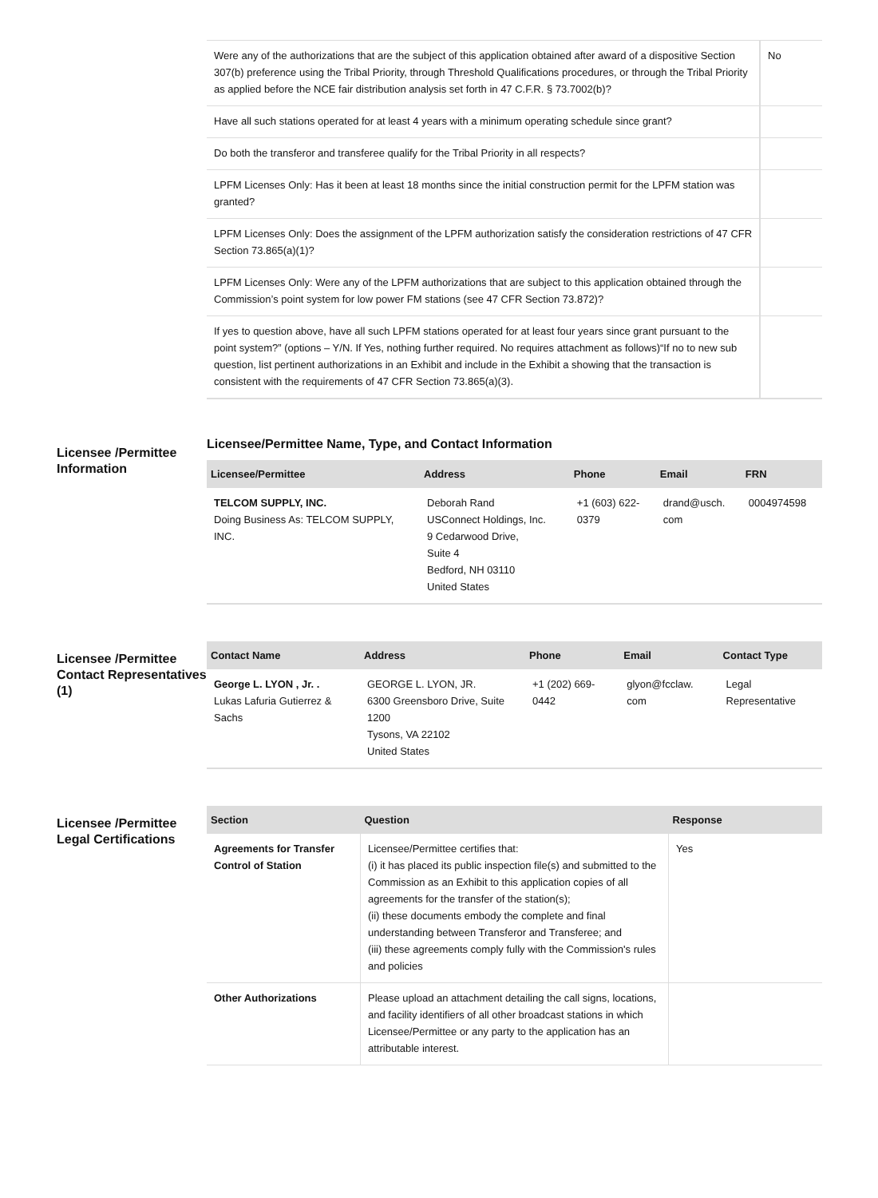| Were any of the authorizations that are the subject of this application obtained after award of a dispositive Section 307(b) preference using the Tribal Priority, through Threshold Qualifications procedures, or through the Tribal Priority as applied before the NCE fair distribution analysis set forth in 47 C.F.R. § 73.7002(b)? | No |
| Have all such stations operated for at least 4 years with a minimum operating schedule since grant? | |
| Do both the transferor and transferee qualify for the Tribal Priority in all respects? | |
| LPFM Licenses Only: Has it been at least 18 months since the initial construction permit for the LPFM station was granted? | |
| LPFM Licenses Only: Does the assignment of the LPFM authorization satisfy the consideration restrictions of 47 CFR Section 73.865(a)(1)? | |
| LPFM Licenses Only: Were any of the LPFM authorizations that are subject to this application obtained through the Commission’s point system for low power FM stations (see 47 CFR Section 73.872)? | |
| If yes to question above, have all such LPFM stations operated for at least four years since grant pursuant to the point system?” (options – Y/N. If Yes, nothing further required. No requires attachment as follows)“If no to new sub question, list pertinent authorizations in an Exhibit and include in the Exhibit a showing that the transaction is consistent with the requirements of 47 CFR Section 73.865(a)(3). | |
Licensee /Permittee Information
Licensee/Permittee Name, Type, and Contact Information
| Licensee/Permittee | Address | Phone | Email | FRN |
| --- | --- | --- | --- | --- |
| TELCOM SUPPLY, INC. Doing Business As: TELCOM SUPPLY, INC. | Deborah Rand USConnect Holdings, Inc. 9 Cedarwood Drive, Suite 4 Bedford, NH 03110 United States | +1 (603) 622- 0379 | drand@usch. com | 0004974598 |
Licensee /Permittee Contact Representatives (1)
| Contact Name | Address | Phone | Email | Contact Type |
| --- | --- | --- | --- | --- |
| George L. LYON , Jr. . Lukas Lafuria Gutierrez & Sachs | GEORGE L. LYON, JR. 6300 Greensboro Drive, Suite 1200 Tysons, VA 22102 United States | +1 (202) 669- 0442 | glyon@fcclaw. com | Legal Representative |
Licensee /Permittee Legal Certifications
| Section | Question | Response |
| --- | --- | --- |
| Agreements for Transfer Control of Station | Licensee/Permittee certifies that: (i) it has placed its public inspection file(s) and submitted to the Commission as an Exhibit to this application copies of all agreements for the transfer of the station(s); (ii) these documents embody the complete and final understanding between Transferor and Transferee; and (iii) these agreements comply fully with the Commission's rules and policies | Yes |
| Other Authorizations | Please upload an attachment detailing the call signs, locations, and facility identifiers of all other broadcast stations in which Licensee/Permittee or any party to the application has an attributable interest. | |